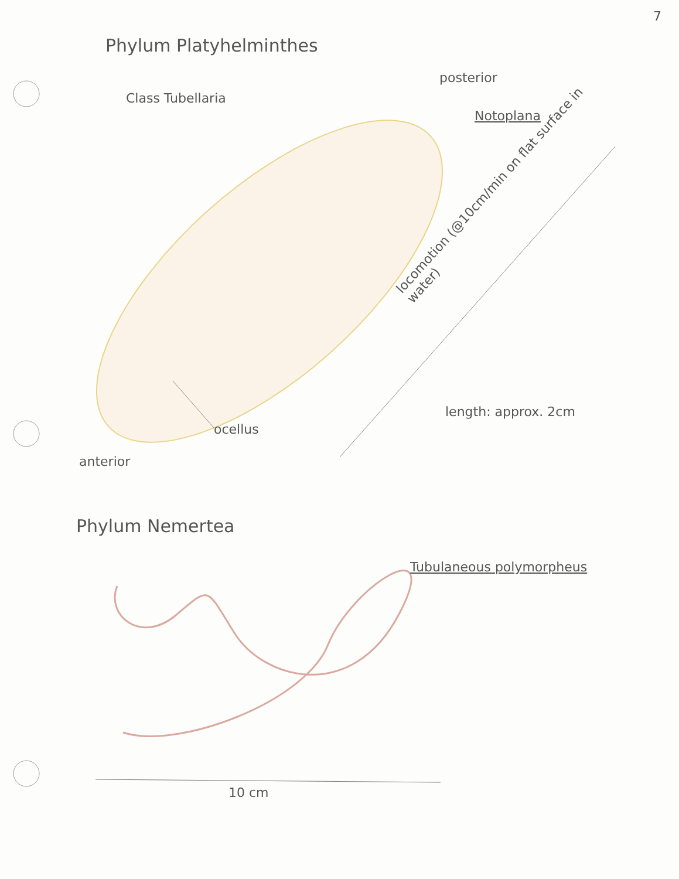7
Phylum Platyhelminthes
Class Tubellaria
posterior
Notoplana
locomotion (@10cm/min on flat surface in water)
ocellus
length: approx. 2cm
anterior
Phylum Nemertea
Tubulaneous polymorpheus
10 cm